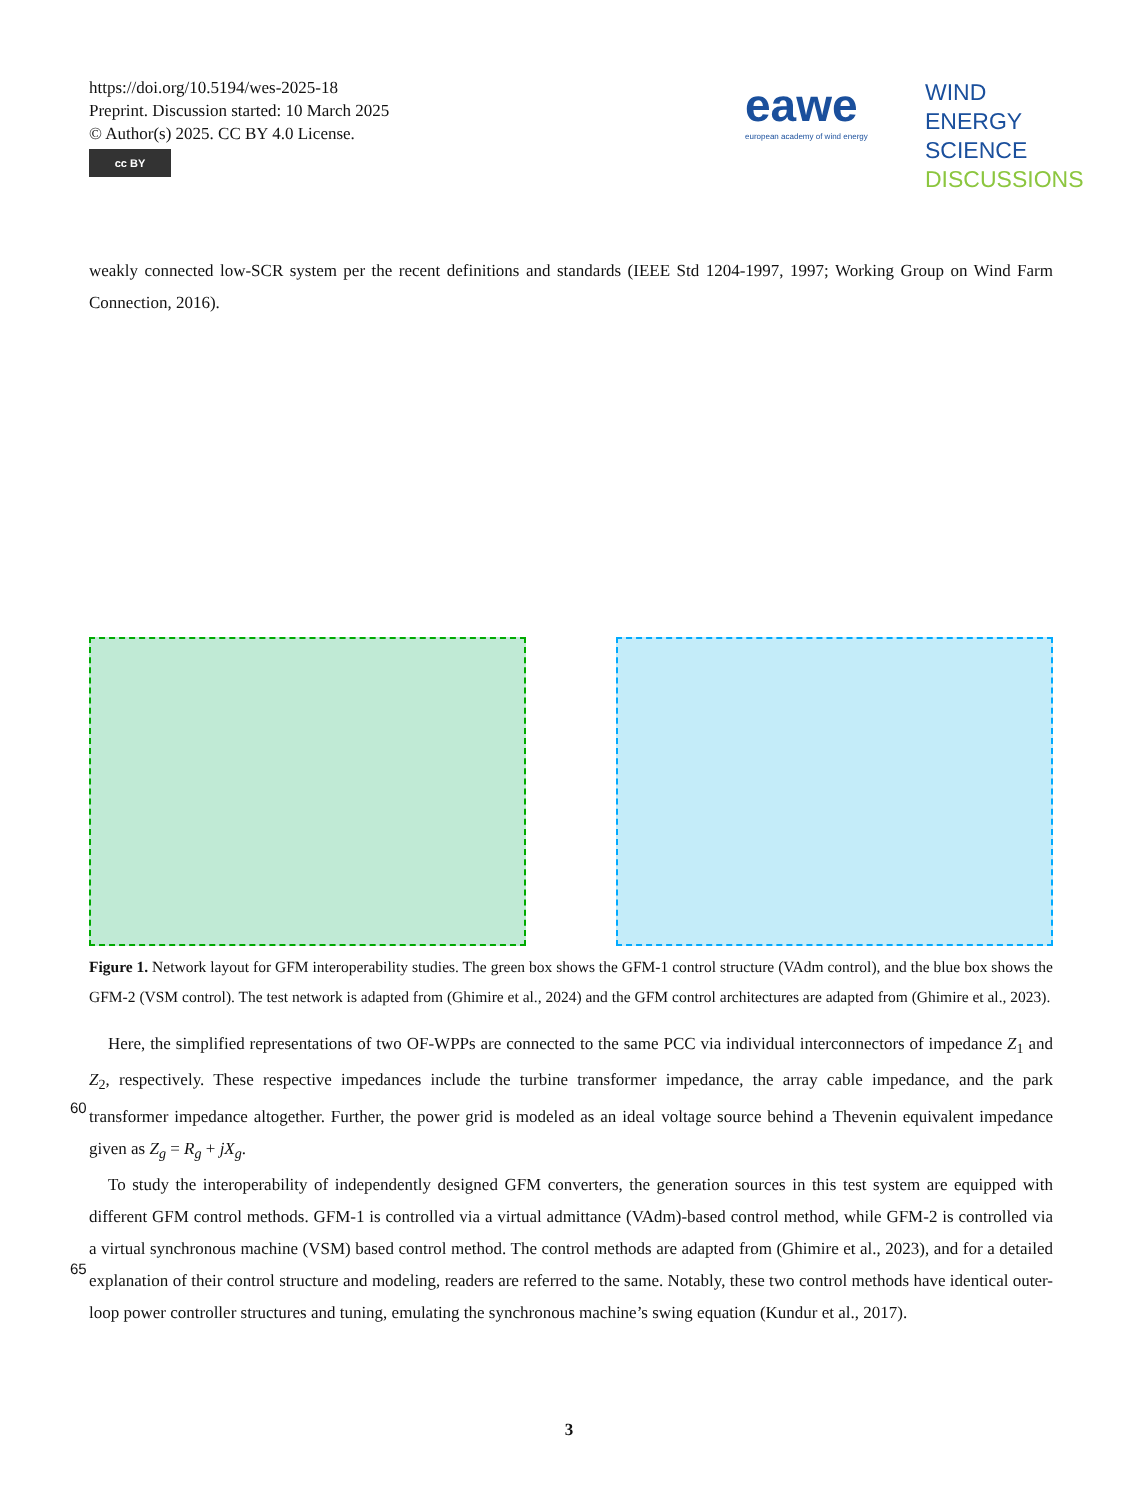https://doi.org/10.5194/wes-2025-18
Preprint. Discussion started: 10 March 2025
© Author(s) 2025. CC BY 4.0 License.
cc BY
eawe
european academy of wind energy
WIND
ENERGY
SCIENCE
DISCUSSIONS
weakly connected low-SCR system per the recent definitions and standards (IEEE Std 1204-1997, 1997; Working Group on Wind Farm Connection, 2016).
Figure 1. Network layout for GFM interoperability studies. The green box shows the GFM-1 control structure (VAdm control), and the blue box shows the GFM-2 (VSM control). The test network is adapted from (Ghimire et al., 2024) and the GFM control architectures are adapted from (Ghimire et al., 2023).
Here, the simplified representations of two OF-WPPs are connected to the same PCC via individual interconnectors of impedance Z<sub>1</sub> and Z<sub>2</sub>, respectively. These respective impedances include the turbine transformer impedance, the array cable
60
impedance, and the park transformer impedance altogether. Further, the power grid is modeled as an ideal voltage source behind a Thevenin equivalent impedance given as Z<sub>g</sub> = R<sub>g</sub> + jX<sub>g</sub>.
To study the interoperability of independently designed GFM converters, the generation sources in this test system are equipped with different GFM control methods. GFM-1 is controlled via a virtual admittance (VAdm)-based control method, while GFM-2 is controlled via a virtual synchronous machine (VSM) based control method. The control methods are adapted
65
from (Ghimire et al., 2023), and for a detailed explanation of their control structure and modeling, readers are referred to the same. Notably, these two control methods have identical outer-loop power controller structures and tuning, emulating the synchronous machine’s swing equation (Kundur et al., 2017).
3